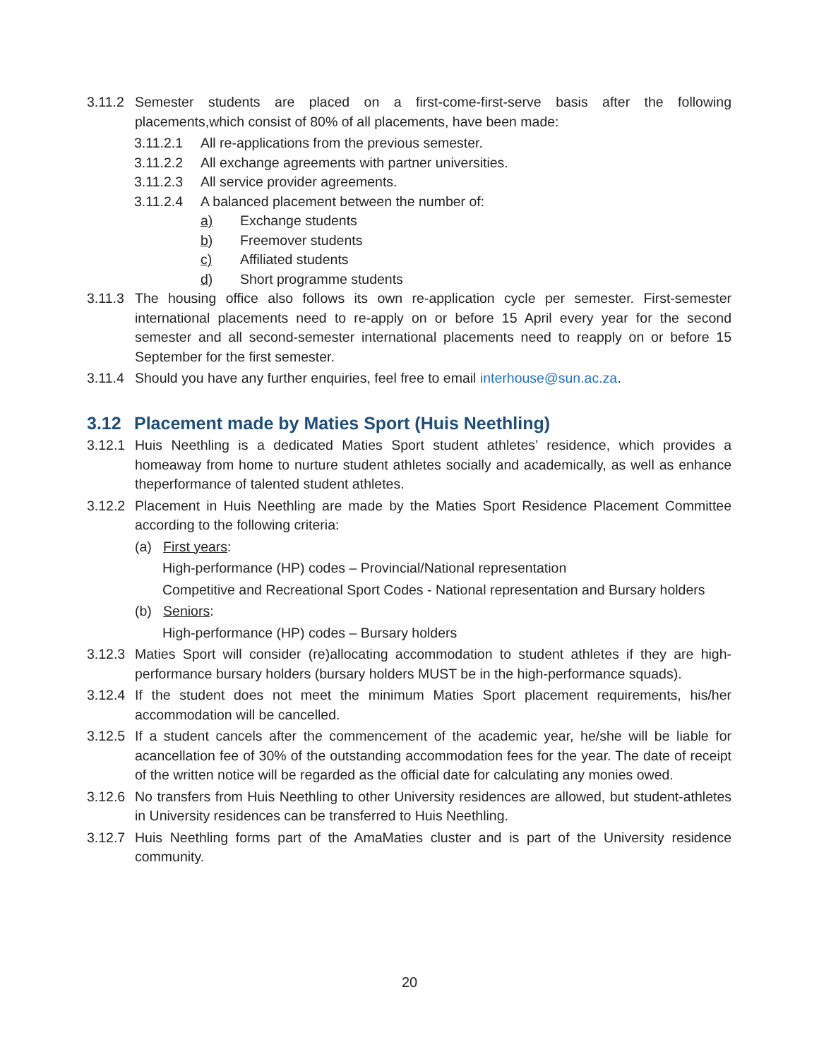3.11.2
Semester students are placed on a first-come-first-serve basis after the following placements,which consist of 80% of all placements, have been made:
3.11.2.1 All re-applications from the previous semester.
3.11.2.2 All exchange agreements with partner universities.
3.11.2.3 All service provider agreements.
3.11.2.4 A balanced placement between the number of:
a) Exchange students
b) Freemover students
c) Affiliated students
d) Short programme students
3.11.3
The housing office also follows its own re-application cycle per semester. First-semester international placements need to re-apply on or before 15 April every year for the second semester and all second-semester international placements need to reapply on or before 15 September for the first semester.
3.11.4
Should you have any further enquiries, feel free to email interhouse@sun.ac.za.
3.12 Placement made by Maties Sport (Huis Neethling)
3.12.1
Huis Neethling is a dedicated Maties Sport student athletes’ residence, which provides a homeaway from home to nurture student athletes socially and academically, as well as enhance theperformance of talented student athletes.
3.12.2
Placement in Huis Neethling are made by the Maties Sport Residence Placement Committee according to the following criteria:
(a) First years:
High-performance (HP) codes – Provincial/National representation
Competitive and Recreational Sport Codes - National representation and Bursary holders
(b) Seniors:
High-performance (HP) codes – Bursary holders
3.12.3
Maties Sport will consider (re)allocating accommodation to student athletes if they are high-performance bursary holders (bursary holders MUST be in the high-performance squads).
3.12.4
If the student does not meet the minimum Maties Sport placement requirements, his/her accommodation will be cancelled.
3.12.5
If a student cancels after the commencement of the academic year, he/she will be liable for acancellation fee of 30% of the outstanding accommodation fees for the year. The date of receipt of the written notice will be regarded as the official date for calculating any monies owed.
3.12.6
No transfers from Huis Neethling to other University residences are allowed, but student-athletes in University residences can be transferred to Huis Neethling.
3.12.7
Huis Neethling forms part of the AmaMaties cluster and is part of the University residence community.
20